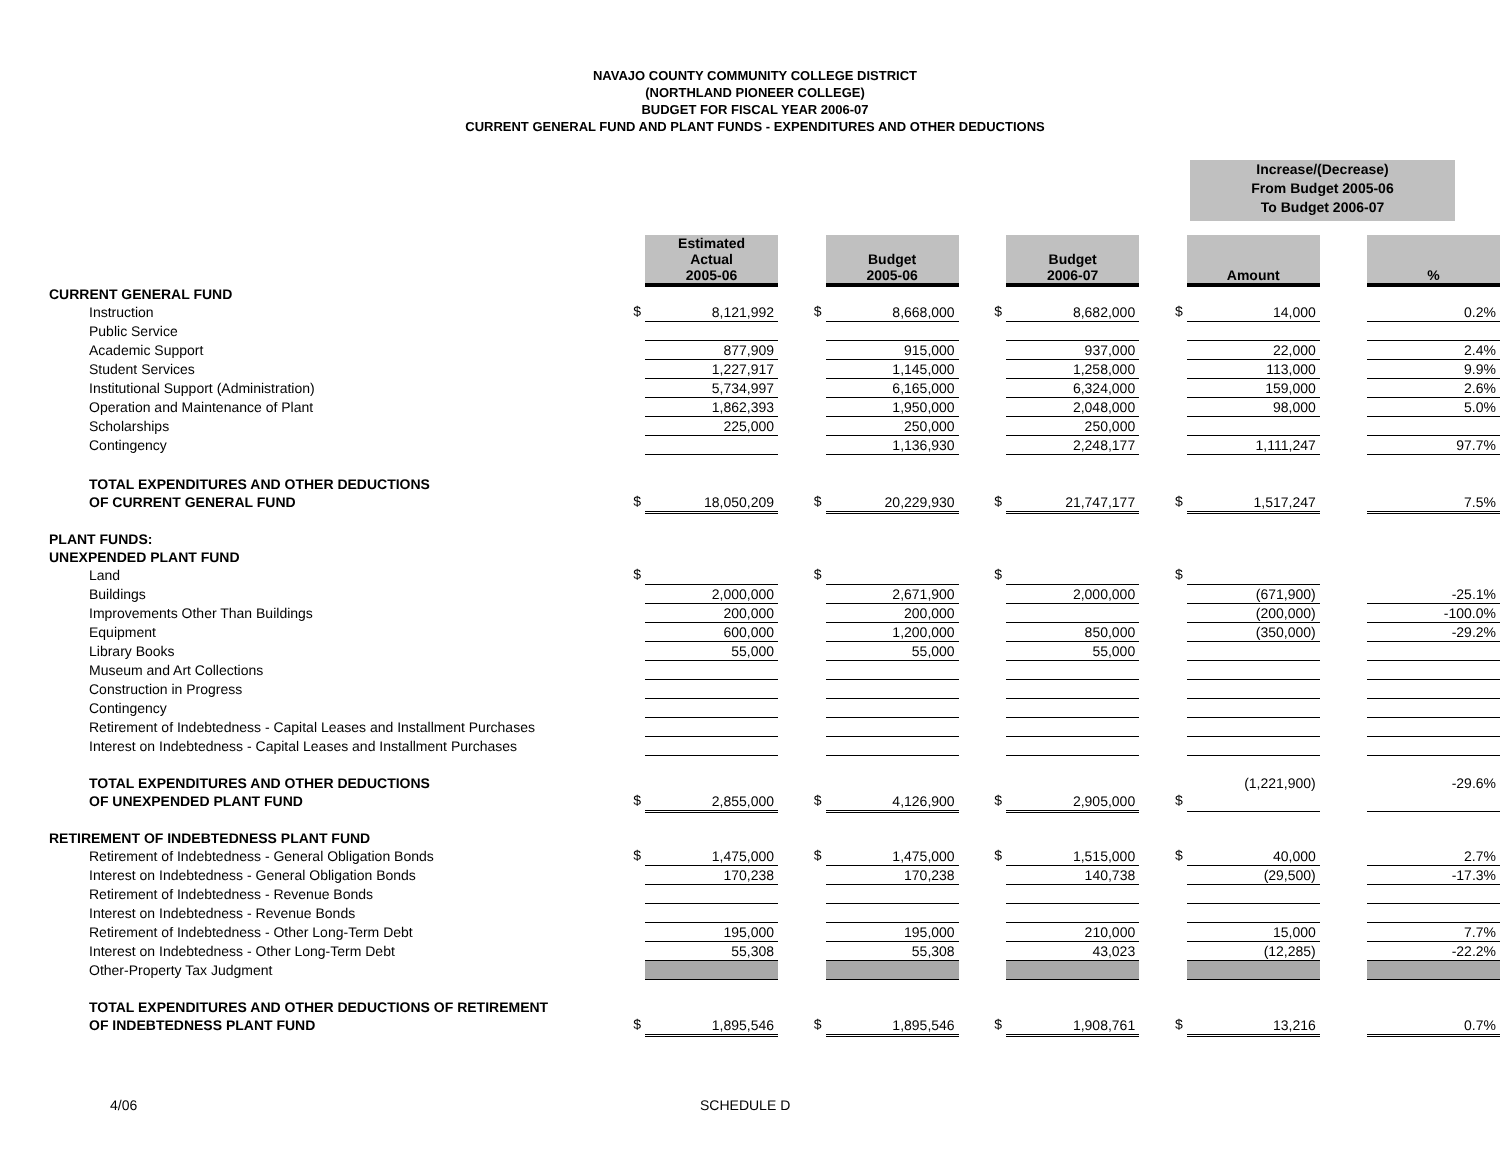NAVAJO COUNTY COMMUNITY COLLEGE DISTRICT
(NORTHLAND PIONEER COLLEGE)
BUDGET FOR FISCAL YEAR 2006-07
CURRENT GENERAL FUND AND PLANT FUNDS - EXPENDITURES AND OTHER DEDUCTIONS
Increase/(Decrease)
From Budget 2005-06
To Budget 2006-07
| | | Estimated Actual 2005-06 | | Budget 2005-06 | | Budget 2006-07 | | Amount | | % |
| CURRENT GENERAL FUND | | | | | | | | | | |
| Instruction | $ | 8,121,992 | $ | 8,668,000 | $ | 8,682,000 | $ | 14,000 | | 0.2% |
| Public Service | | | | | | | | | | |
| Academic Support | | 877,909 | | 915,000 | | 937,000 | | 22,000 | | 2.4% |
| Student Services | | 1,227,917 | | 1,145,000 | | 1,258,000 | | 113,000 | | 9.9% |
| Institutional Support (Administration) | | 5,734,997 | | 6,165,000 | | 6,324,000 | | 159,000 | | 2.6% |
| Operation and Maintenance of Plant | | 1,862,393 | | 1,950,000 | | 2,048,000 | | 98,000 | | 5.0% |
| Scholarships | | 225,000 | | 250,000 | | 250,000 | | | | |
| Contingency | | | | 1,136,930 | | 2,248,177 | | 1,111,247 | | 97.7% |
| TOTAL EXPENDITURES AND OTHER DEDUCTIONS | | | | | | | | | | |
| OF CURRENT GENERAL FUND | $ | 18,050,209 | $ | 20,229,930 | $ | 21,747,177 | $ | 1,517,247 | | 7.5% |
| PLANT FUNDS: | | | | | | | | | | |
| UNEXPENDED PLANT FUND | | | | | | | | | | |
| Land | $ | | $ | | $ | | $ | | | |
| Buildings | | 2,000,000 | | 2,671,900 | | 2,000,000 | | (671,900) | | -25.1% |
| Improvements Other Than Buildings | | 200,000 | | 200,000 | | | | (200,000) | | -100.0% |
| Equipment | | 600,000 | | 1,200,000 | | 850,000 | | (350,000) | | -29.2% |
| Library Books | | 55,000 | | 55,000 | | 55,000 | | | | |
| Museum and Art Collections | | | | | | | | | | |
| Construction in Progress | | | | | | | | | | |
| Contingency | | | | | | | | | | |
| Retirement of Indebtedness - Capital Leases and Installment Purchases | | | | | | | | | | |
| Interest on Indebtedness - Capital Leases and Installment Purchases | | | | | | | | | | |
| TOTAL EXPENDITURES AND OTHER DEDUCTIONS | | | | | | | | (1,221,900) | | -29.6% |
| OF UNEXPENDED PLANT FUND | $ | 2,855,000 | $ | 4,126,900 | $ | 2,905,000 | $ | | | |
| RETIREMENT OF INDEBTEDNESS PLANT FUND | | | | | | | | | | |
| Retirement of Indebtedness - General Obligation Bonds | $ | 1,475,000 | $ | 1,475,000 | $ | 1,515,000 | $ | 40,000 | | 2.7% |
| Interest on Indebtedness - General Obligation Bonds | | 170,238 | | 170,238 | | 140,738 | | (29,500) | | -17.3% |
| Retirement of Indebtedness - Revenue Bonds | | | | | | | | | | |
| Interest on Indebtedness - Revenue Bonds | | | | | | | | | | |
| Retirement of Indebtedness - Other Long-Term Debt | | 195,000 | | 195,000 | | 210,000 | | 15,000 | | 7.7% |
| Interest on Indebtedness - Other Long-Term Debt | | 55,308 | | 55,308 | | 43,023 | | (12,285) | | -22.2% |
| Other-Property Tax Judgment | | | | | | | | | | |
| TOTAL EXPENDITURES AND OTHER DEDUCTIONS OF RETIREMENT | | | | | | | | | | |
| OF INDEBTEDNESS PLANT FUND | $ | 1,895,546 | $ | 1,895,546 | $ | 1,908,761 | $ | 13,216 | | 0.7% |
4/06 SCHEDULE D